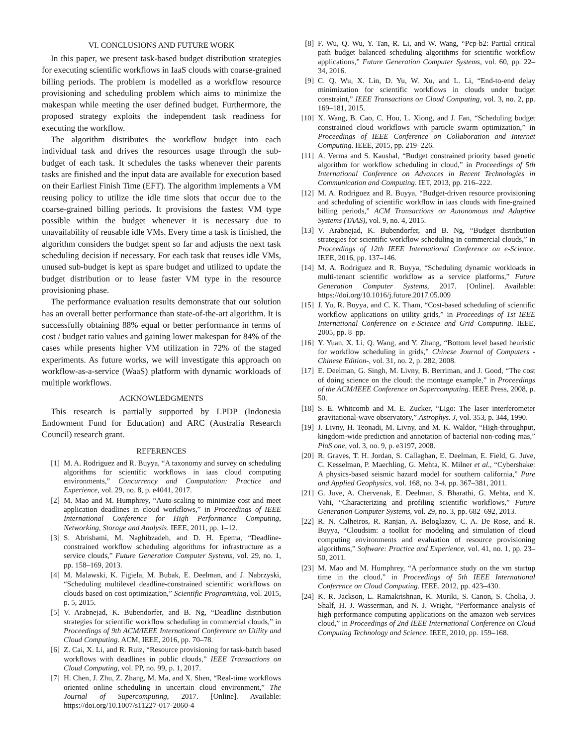VI. CONCLUSIONS AND FUTURE WORK
In this paper, we present task-based budget distribution strategies for executing scientific workflows in IaaS clouds with coarse-grained billing periods. The problem is modelled as a workflow resource provisioning and scheduling problem which aims to minimize the makespan while meeting the user defined budget. Furthermore, the proposed strategy exploits the independent task readiness for executing the workflow.
The algorithm distributes the workflow budget into each individual task and drives the resources usage through the sub-budget of each task. It schedules the tasks whenever their parents tasks are finished and the input data are available for execution based on their Earliest Finish Time (EFT). The algorithm implements a VM reusing policy to utilize the idle time slots that occur due to the coarse-grained billing periods. It provisions the fastest VM type possible within the budget whenever it is necessary due to unavailability of reusable idle VMs. Every time a task is finished, the algorithm considers the budget spent so far and adjusts the next task scheduling decision if necessary. For each task that reuses idle VMs, unused sub-budget is kept as spare budget and utilized to update the budget distribution or to lease faster VM type in the resource provisioning phase.
The performance evaluation results demonstrate that our solution has an overall better performance than state-of-the-art algorithm. It is successfully obtaining 88% equal or better performance in terms of cost / budget ratio values and gaining lower makespan for 84% of the cases while presents higher VM utilization in 72% of the staged experiments. As future works, we will investigate this approach on workflow-as-a-service (WaaS) platform with dynamic workloads of multiple workflows.
ACKNOWLEDGMENTS
This research is partially supported by LPDP (Indonesia Endowment Fund for Education) and ARC (Australia Research Council) research grant.
REFERENCES
[1] M. A. Rodriguez and R. Buyya, “A taxonomy and survey on scheduling algorithms for scientific workflows in iaas cloud computing environments,” Concurrency and Computation: Practice and Experience, vol. 29, no. 8, p. e4041, 2017.
[2] M. Mao and M. Humphrey, “Auto-scaling to minimize cost and meet application deadlines in cloud workflows,” in Proceedings of IEEE International Conference for High Performance Computing, Networking, Storage and Analysis. IEEE, 2011, pp. 1–12.
[3] S. Abrishami, M. Naghibzadeh, and D. H. Epema, “Deadline-constrained workflow scheduling algorithms for infrastructure as a service clouds,” Future Generation Computer Systems, vol. 29, no. 1, pp. 158–169, 2013.
[4] M. Malawski, K. Figiela, M. Bubak, E. Deelman, and J. Nabrzyski, “Scheduling multilevel deadline-constrained scientific workflows on clouds based on cost optimization,” Scientific Programming, vol. 2015, p. 5, 2015.
[5] V. Arabnejad, K. Bubendorfer, and B. Ng, “Deadline distribution strategies for scientific workflow scheduling in commercial clouds,” in Proceedings of 9th ACM/IEEE International Conference on Utility and Cloud Computing. ACM, IEEE, 2016, pp. 70–78.
[6] Z. Cai, X. Li, and R. Ruiz, “Resource provisioning for task-batch based workflows with deadlines in public clouds,” IEEE Transactions on Cloud Computing, vol. PP, no. 99, p. 1, 2017.
[7] H. Chen, J. Zhu, Z. Zhang, M. Ma, and X. Shen, “Real-time workflows oriented online scheduling in uncertain cloud environment,” The Journal of Supercomputing, 2017. [Online]. Available: https://doi.org/10.1007/s11227-017-2060-4
[8] F. Wu, Q. Wu, Y. Tan, R. Li, and W. Wang, “Pcp-b2: Partial critical path budget balanced scheduling algorithms for scientific workflow applications,” Future Generation Computer Systems, vol. 60, pp. 22–34, 2016.
[9] C. Q. Wu, X. Lin, D. Yu, W. Xu, and L. Li, “End-to-end delay minimization for scientific workflows in clouds under budget constraint,” IEEE Transactions on Cloud Computing, vol. 3, no. 2, pp. 169–181, 2015.
[10] X. Wang, B. Cao, C. Hou, L. Xiong, and J. Fan, “Scheduling budget constrained cloud workflows with particle swarm optimization,” in Proceedings of IEEE Conference on Collaboration and Internet Computing. IEEE, 2015, pp. 219–226.
[11] A. Verma and S. Kaushal, “Budget constrained priority based genetic algorithm for workflow scheduling in cloud,” in Proceedings of 5th International Conference on Advances in Recent Technologies in Communication and Computing. IET, 2013, pp. 216–222.
[12] M. A. Rodriguez and R. Buyya, “Budget-driven resource provisioning and scheduling of scientific workflow in iaas clouds with fine-grained billing periods,” ACM Transactions on Autonomous and Adaptive Systems (TAAS), vol. 9, no. 4, 2015.
[13] V. Arabnejad, K. Bubendorfer, and B. Ng, “Budget distribution strategies for scientific workflow scheduling in commercial clouds,” in Proceedings of 12th IEEE International Conference on e-Science. IEEE, 2016, pp. 137–146.
[14] M. A. Rodriguez and R. Buyya, “Scheduling dynamic workloads in multi-tenant scientific workflow as a service platforms,” Future Generation Computer Systems, 2017. [Online]. Available: https://doi.org/10.1016/j.future.2017.05.009
[15] J. Yu, R. Buyya, and C. K. Tham, “Cost-based scheduling of scientific workflow applications on utility grids,” in Proceedings of 1st IEEE International Conference on e-Science and Grid Computing. IEEE, 2005, pp. 8–pp.
[16] Y. Yuan, X. Li, Q. Wang, and Y. Zhang, “Bottom level based heuristic for workflow scheduling in grids,” Chinese Journal of Computers -Chinese Edition-, vol. 31, no. 2, p. 282, 2008.
[17] E. Deelman, G. Singh, M. Livny, B. Berriman, and J. Good, “The cost of doing science on the cloud: the montage example,” in Proceedings of the ACM/IEEE Conference on Supercomputing. IEEE Press, 2008, p. 50.
[18] S. E. Whitcomb and M. E. Zucker, “Ligo: The laser interferometer gravitational-wave observatory,” Astrophys. J, vol. 353, p. 344, 1990.
[19] J. Livny, H. Teonadi, M. Livny, and M. K. Waldor, “High-throughput, kingdom-wide prediction and annotation of bacterial non-coding rnas,” PloS one, vol. 3, no. 9, p. e3197, 2008.
[20] R. Graves, T. H. Jordan, S. Callaghan, E. Deelman, E. Field, G. Juve, C. Kesselman, P. Maechling, G. Mehta, K. Milner et al., “Cybershake: A physics-based seismic hazard model for southern california,” Pure and Applied Geophysics, vol. 168, no. 3-4, pp. 367–381, 2011.
[21] G. Juve, A. Chervenak, E. Deelman, S. Bharathi, G. Mehta, and K. Vahi, “Characterizing and profiling scientific workflows,” Future Generation Computer Systems, vol. 29, no. 3, pp. 682–692, 2013.
[22] R. N. Calheiros, R. Ranjan, A. Beloglazov, C. A. De Rose, and R. Buyya, “Cloudsim: a toolkit for modeling and simulation of cloud computing environments and evaluation of resource provisioning algorithms,” Software: Practice and Experience, vol. 41, no. 1, pp. 23–50, 2011.
[23] M. Mao and M. Humphrey, “A performance study on the vm startup time in the cloud,” in Proceedings of 5th IEEE International Conference on Cloud Computing. IEEE, 2012, pp. 423–430.
[24] K. R. Jackson, L. Ramakrishnan, K. Muriki, S. Canon, S. Cholia, J. Shalf, H. J. Wasserman, and N. J. Wright, “Performance analysis of high performance computing applications on the amazon web services cloud,” in Proceedings of 2nd IEEE International Conference on Cloud Computing Technology and Science. IEEE, 2010, pp. 159–168.